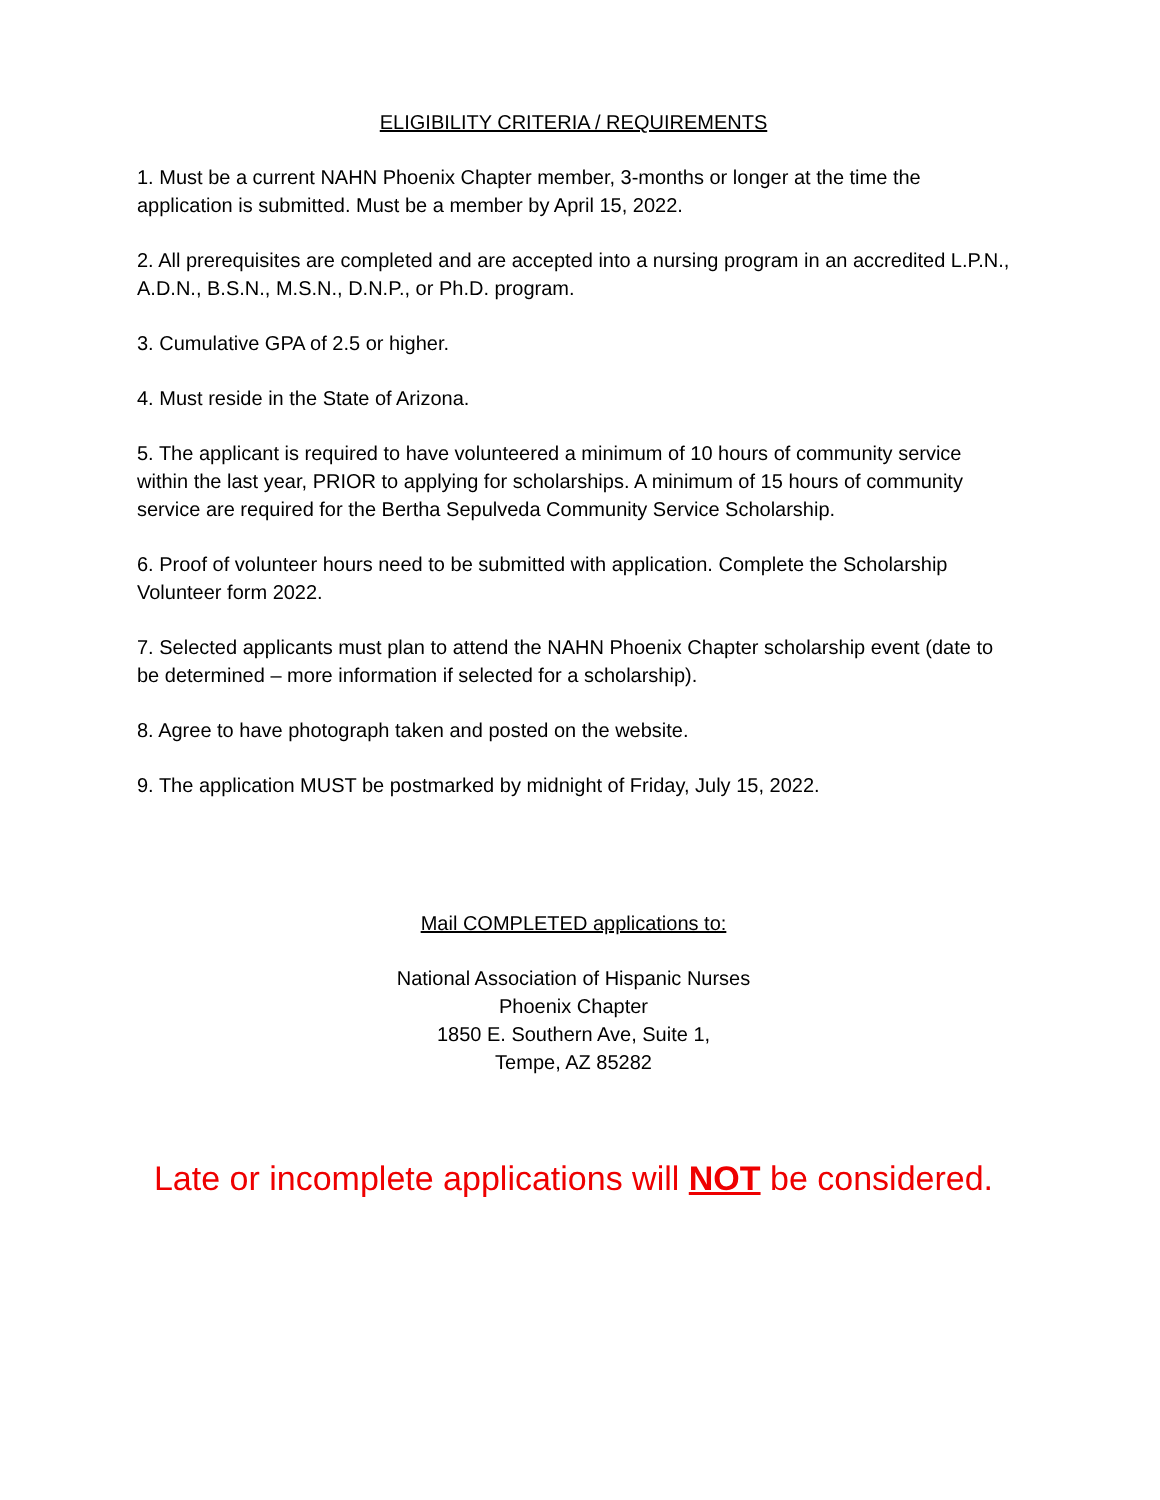ELIGIBILITY CRITERIA / REQUIREMENTS
1. Must be a current NAHN Phoenix Chapter member, 3-months or longer at the time the application is submitted. Must be a member by April 15, 2022.
2. All prerequisites are completed and are accepted into a nursing program in an accredited L.P.N., A.D.N., B.S.N., M.S.N., D.N.P., or Ph.D. program.
3. Cumulative GPA of 2.5 or higher.
4. Must reside in the State of Arizona.
5. The applicant is required to have volunteered a minimum of 10 hours of community service within the last year, PRIOR to applying for scholarships. A minimum of 15 hours of community service are required for the Bertha Sepulveda Community Service Scholarship.
6. Proof of volunteer hours need to be submitted with application. Complete the Scholarship Volunteer form 2022.
7. Selected applicants must plan to attend the NAHN Phoenix Chapter scholarship event (date to be determined – more information if selected for a scholarship).
8. Agree to have photograph taken and posted on the website.
9. The application MUST be postmarked by midnight of Friday, July 15, 2022.
Mail COMPLETED applications to:
National Association of Hispanic Nurses
Phoenix Chapter
1850 E. Southern Ave, Suite 1,
Tempe, AZ 85282
Late or incomplete applications will NOT be considered.